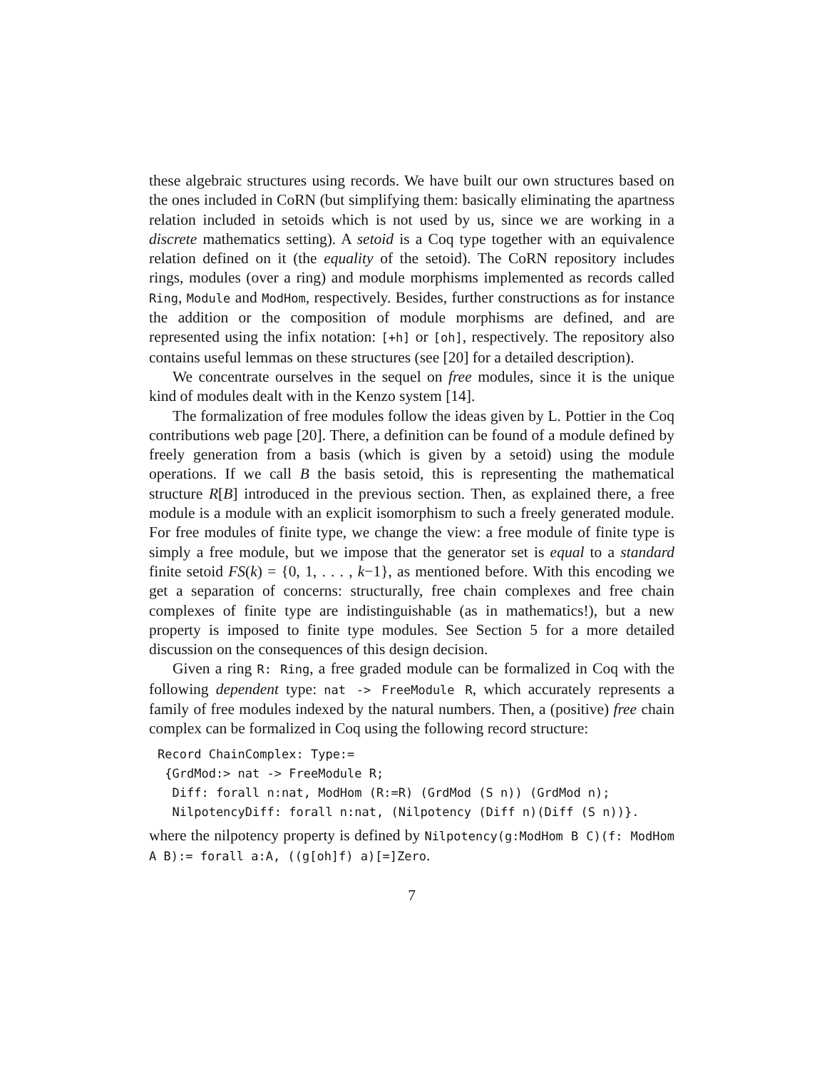these algebraic structures using records. We have built our own structures based on the ones included in CoRN (but simplifying them: basically eliminating the apartness relation included in setoids which is not used by us, since we are working in a discrete mathematics setting). A setoid is a Coq type together with an equivalence relation defined on it (the equality of the setoid). The CoRN repository includes rings, modules (over a ring) and module morphisms implemented as records called Ring, Module and ModHom, respectively. Besides, further constructions as for instance the addition or the composition of module morphisms are defined, and are represented using the infix notation: [+h] or [oh], respectively. The repository also contains useful lemmas on these structures (see [20] for a detailed description).
We concentrate ourselves in the sequel on free modules, since it is the unique kind of modules dealt with in the Kenzo system [14].
The formalization of free modules follow the ideas given by L. Pottier in the Coq contributions web page [20]. There, a definition can be found of a module defined by freely generation from a basis (which is given by a setoid) using the module operations. If we call B the basis setoid, this is representing the mathematical structure R[B] introduced in the previous section. Then, as explained there, a free module is a module with an explicit isomorphism to such a freely generated module. For free modules of finite type, we change the view: a free module of finite type is simply a free module, but we impose that the generator set is equal to a standard finite setoid FS(k) = {0, 1, . . . , k−1}, as mentioned before. With this encoding we get a separation of concerns: structurally, free chain complexes and free chain complexes of finite type are indistinguishable (as in mathematics!), but a new property is imposed to finite type modules. See Section 5 for a more detailed discussion on the consequences of this design decision.
Given a ring R: Ring, a free graded module can be formalized in Coq with the following dependent type: nat -> FreeModule R, which accurately represents a family of free modules indexed by the natural numbers. Then, a (positive) free chain complex can be formalized in Coq using the following record structure:
Record ChainComplex: Type:=
 {GrdMod:> nat -> FreeModule R;
  Diff: forall n:nat, ModHom (R:=R) (GrdMod (S n)) (GrdMod n);
  NilpotencyDiff: forall n:nat, (Nilpotency (Diff n)(Diff (S n))}.
where the nilpotency property is defined by Nilpotency(g:ModHom B C)(f: ModHom A B):= forall a:A, ((g[oh]f) a)[=]Zero.
7